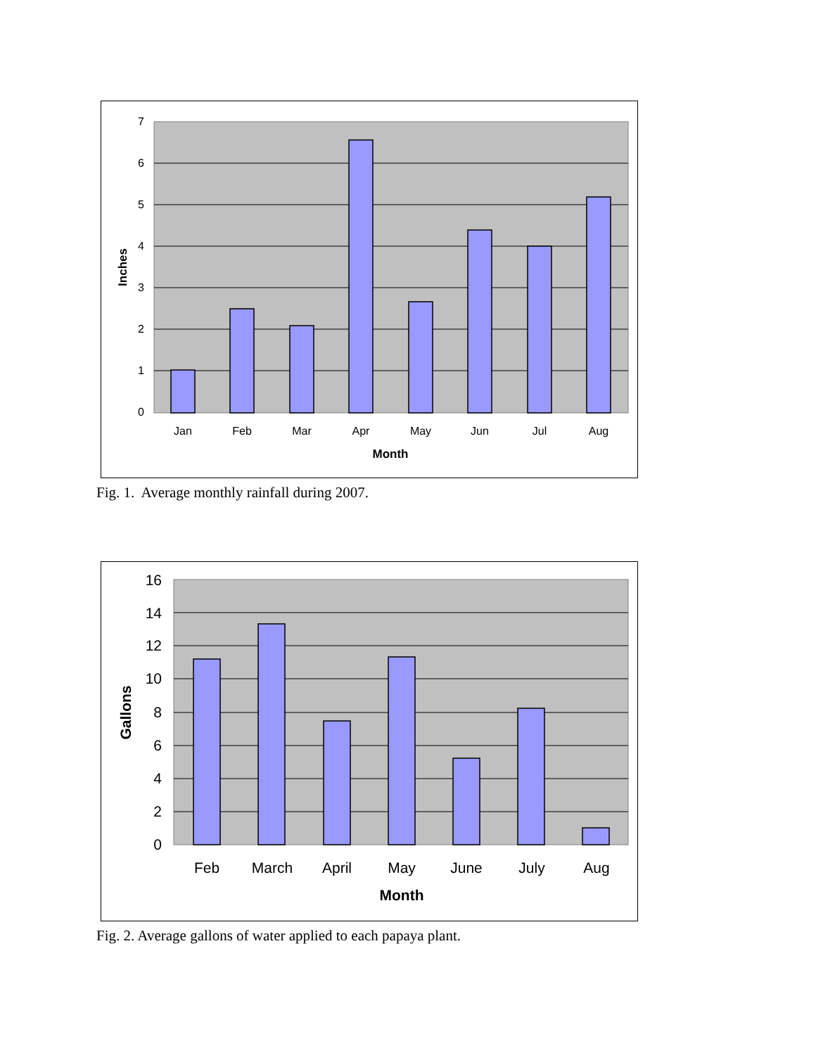7
6
5
4
3
2
1
0
Jan
Feb
Mar
Apr
May
Jun
Jul
Aug
Month
Inches
Fig. 1. Average monthly rainfall during 2007.
16
14
12
10
8
6
4
2
0
Feb
March
April
May
June
July
Aug
Month
Gallons
Fig. 2. Average gallons of water applied to each papaya plant.